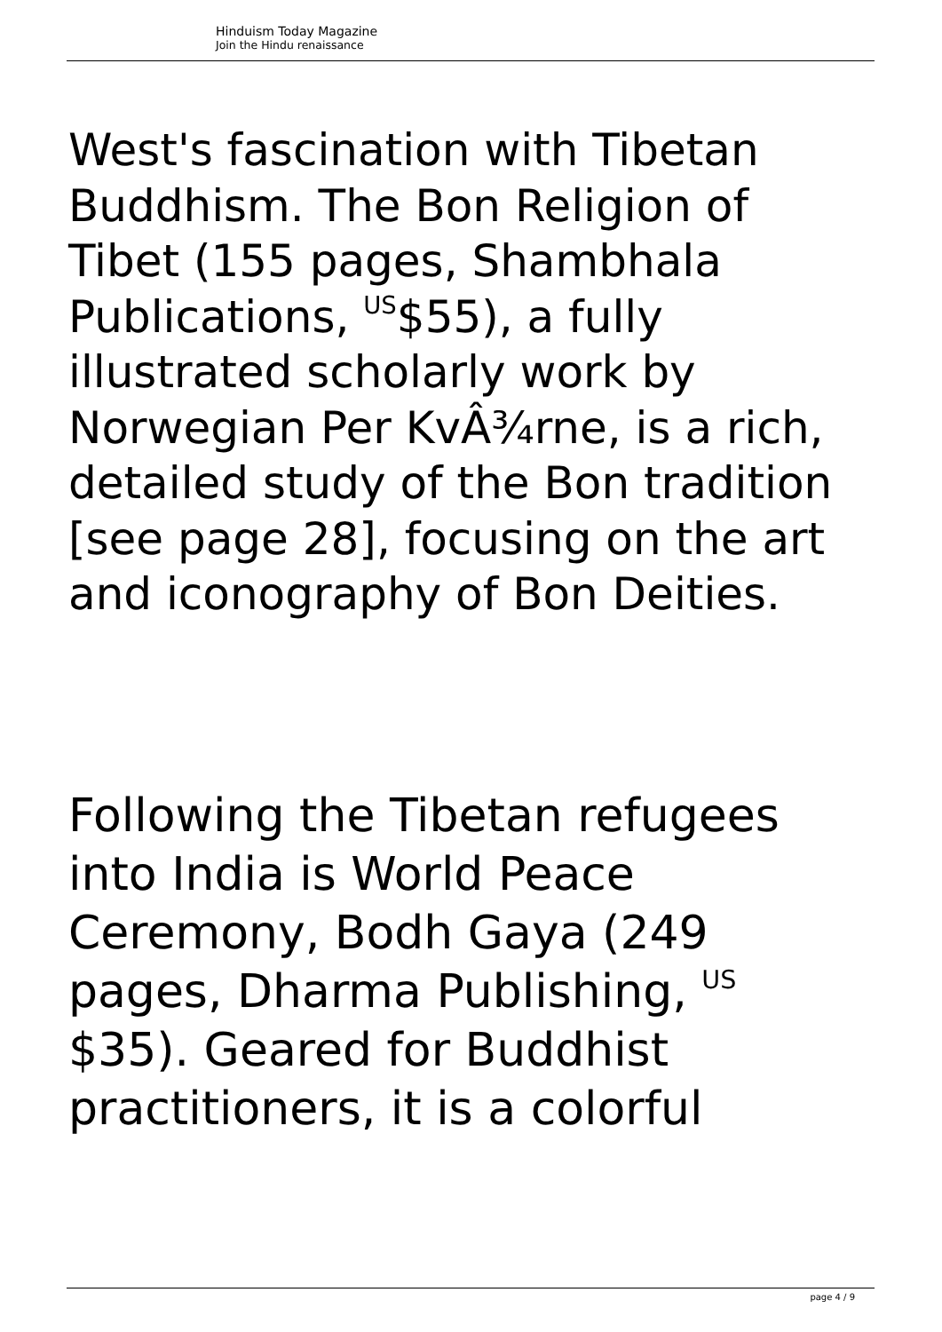Hinduism Today Magazine
Join the Hindu renaissance
West's fascination with Tibetan Buddhism. The Bon Religion of Tibet (155 pages, Shambhala Publications, <sup>US</sup>$55), a fully illustrated scholarly work by Norwegian Per KvÂ¾rne, is a rich, detailed study of the Bon tradition [see page 28], focusing on the art and iconography of Bon Deities.
Following the Tibetan refugees into India is World Peace Ceremony, Bodh Gaya (249 pages, Dharma Publishing, <sup>US</sup> $35). Geared for Buddhist practitioners, it is a colorful
page 4 / 9